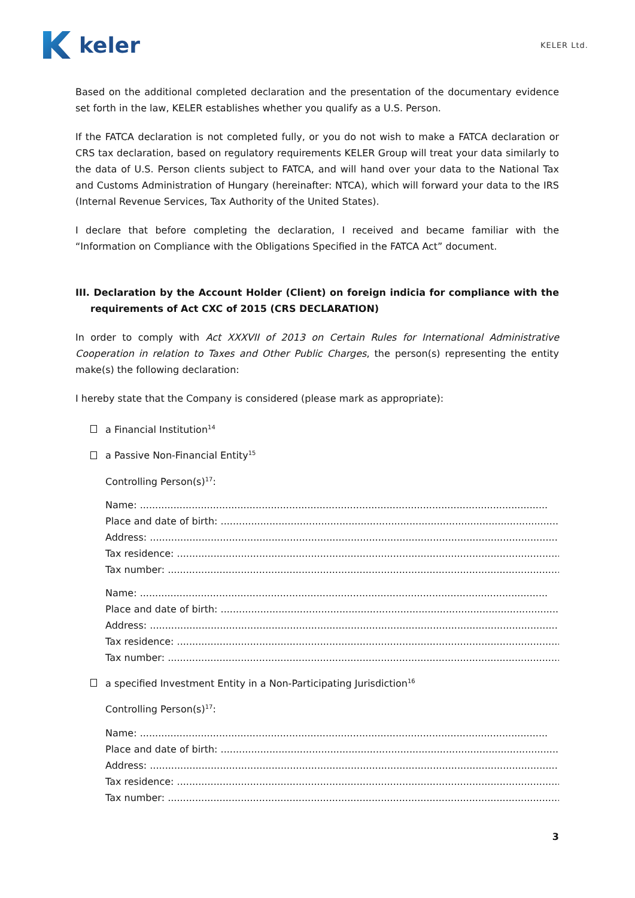keler
KELER Ltd.
Based on the additional completed declaration and the presentation of the documentary evidence set forth in the law, KELER establishes whether you qualify as a U.S. Person.
If the FATCA declaration is not completed fully, or you do not wish to make a FATCA declaration or CRS tax declaration, based on regulatory requirements KELER Group will treat your data similarly to the data of U.S. Person clients subject to FATCA, and will hand over your data to the National Tax and Customs Administration of Hungary (hereinafter: NTCA), which will forward your data to the IRS (Internal Revenue Services, Tax Authority of the United States).
I declare that before completing the declaration, I received and became familiar with the “Information on Compliance with the Obligations Specified in the FATCA Act” document.
III. Declaration by the Account Holder (Client) on foreign indicia for compliance with the requirements of Act CXC of 2015 (CRS DECLARATION)
In order to comply with Act XXXVII of 2013 on Certain Rules for International Administrative Cooperation in relation to Taxes and Other Public Charges, the person(s) representing the entity make(s) the following declaration:
I hereby state that the Company is considered (please mark as appropriate):
a Financial Institution<sup>14</sup>
a Passive Non-Financial Entity<sup>15</sup>
Controlling Person(s)<sup>17</sup>:
Name: ......................................................................................................................................
Place and date of birth: ......................................................................................................................................
Address: ......................................................................................................................................
Tax residence: ......................................................................................................................................
Tax number: ......................................................................................................................................
Name: ......................................................................................................................................
Place and date of birth: ......................................................................................................................................
Address: ......................................................................................................................................
Tax residence: ......................................................................................................................................
Tax number: ......................................................................................................................................
a specified Investment Entity in a Non-Participating Jurisdiction<sup>16</sup>
Controlling Person(s)<sup>17</sup>:
Name: ......................................................................................................................................
Place and date of birth: ......................................................................................................................................
Address: ......................................................................................................................................
Tax residence: ......................................................................................................................................
Tax number: ......................................................................................................................................
3